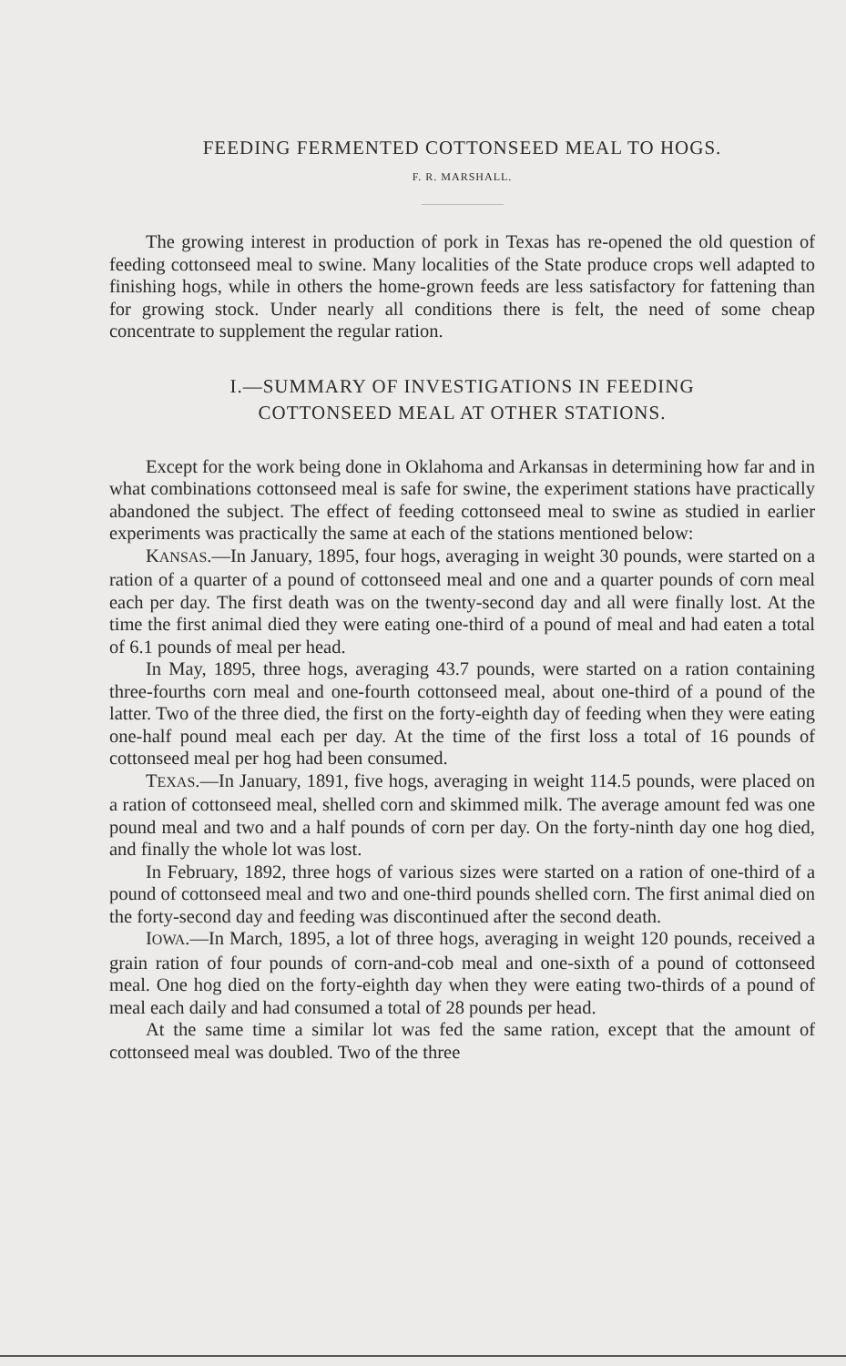FEEDING FERMENTED COTTONSEED MEAL TO HOGS.
F. R. MARSHALL.
The growing interest in production of pork in Texas has re-opened the old question of feeding cottonseed meal to swine. Many localities of the State produce crops well adapted to finishing hogs, while in others the home-grown feeds are less satisfactory for fattening than for growing stock. Under nearly all conditions there is felt, the need of some cheap concentrate to supplement the regular ration.
I.—SUMMARY OF INVESTIGATIONS IN FEEDING
COTTONSEED MEAL AT OTHER STATIONS.
Except for the work being done in Oklahoma and Arkansas in determining how far and in what combinations cottonseed meal is safe for swine, the experiment stations have practically abandoned the subject. The effect of feeding cottonseed meal to swine as studied in earlier experiments was practically the same at each of the stations mentioned below:
KANSAS.—In January, 1895, four hogs, averaging in weight 30 pounds, were started on a ration of a quarter of a pound of cottonseed meal and one and a quarter pounds of corn meal each per day. The first death was on the twenty-second day and all were finally lost. At the time the first animal died they were eating one-third of a pound of meal and had eaten a total of 6.1 pounds of meal per head.
In May, 1895, three hogs, averaging 43.7 pounds, were started on a ration containing three-fourths corn meal and one-fourth cottonseed meal, about one-third of a pound of the latter. Two of the three died, the first on the forty-eighth day of feeding when they were eating one-half pound meal each per day. At the time of the first loss a total of 16 pounds of cottonseed meal per hog had been consumed.
TEXAS.—In January, 1891, five hogs, averaging in weight 114.5 pounds, were placed on a ration of cottonseed meal, shelled corn and skimmed milk. The average amount fed was one pound meal and two and a half pounds of corn per day. On the forty-ninth day one hog died, and finally the whole lot was lost.
In February, 1892, three hogs of various sizes were started on a ration of one-third of a pound of cottonseed meal and two and one-third pounds shelled corn. The first animal died on the forty-second day and feeding was discontinued after the second death.
IOWA.—In March, 1895, a lot of three hogs, averaging in weight 120 pounds, received a grain ration of four pounds of corn-and-cob meal and one-sixth of a pound of cottonseed meal. One hog died on the forty-eighth day when they were eating two-thirds of a pound of meal each daily and had consumed a total of 28 pounds per head.
At the same time a similar lot was fed the same ration, except that the amount of cottonseed meal was doubled. Two of the three